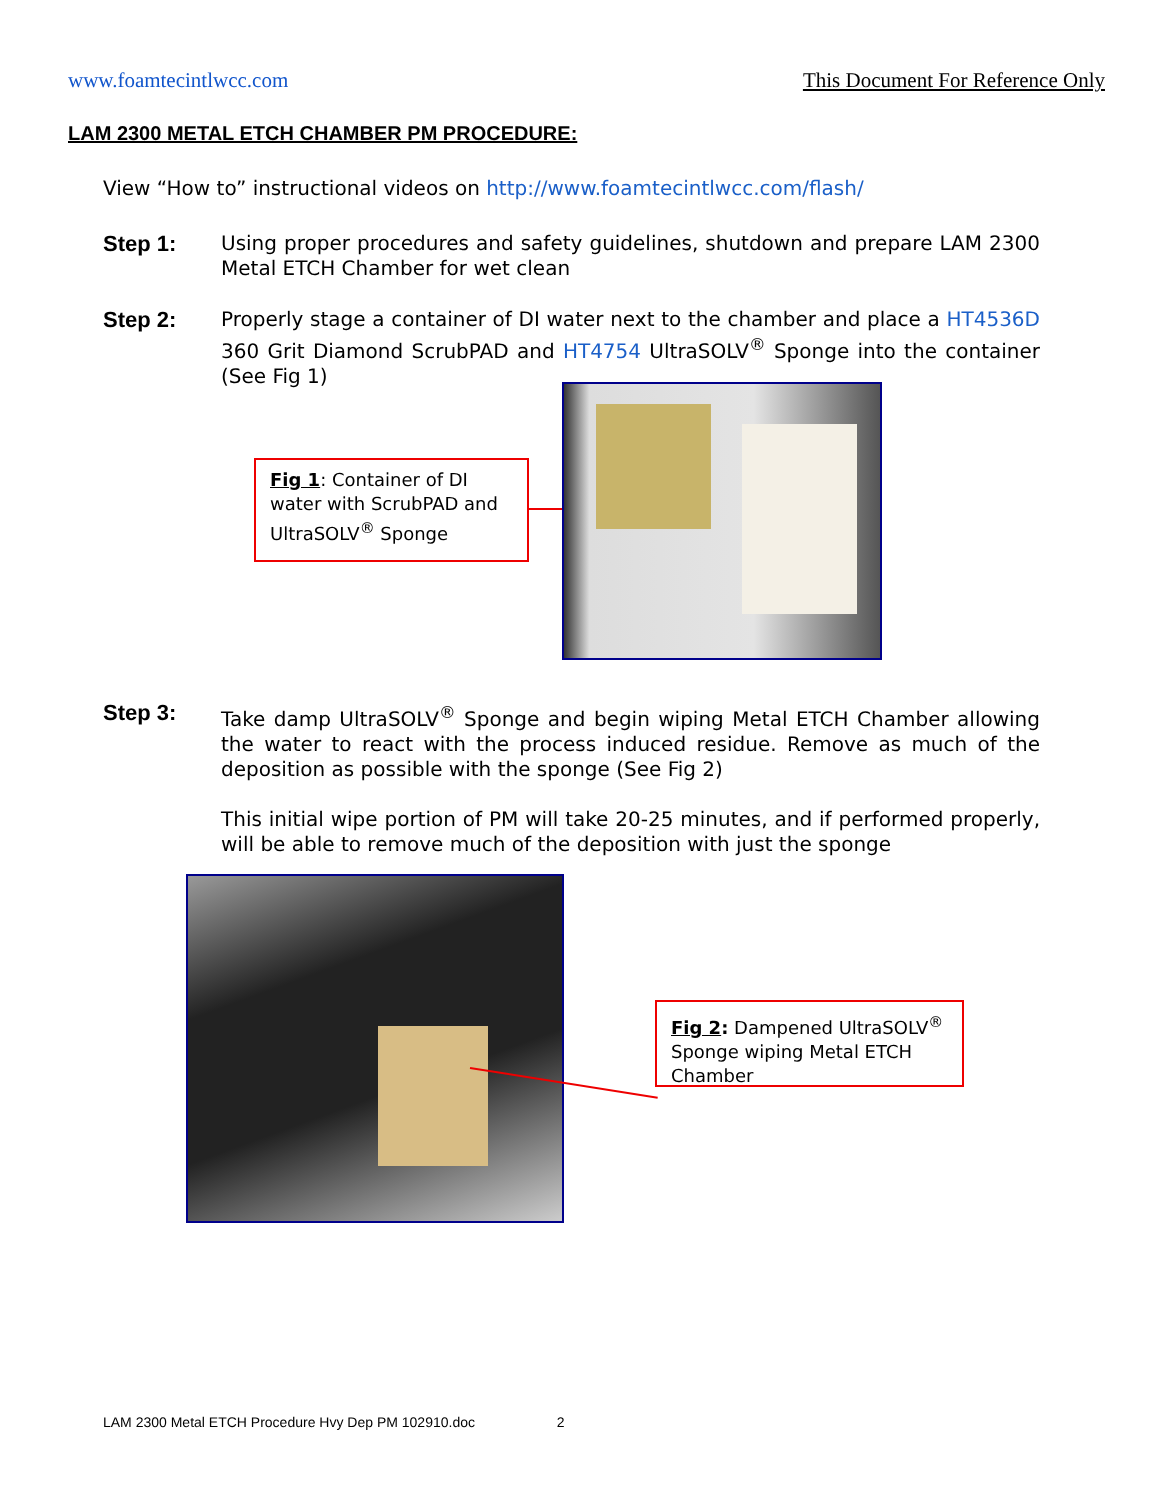www.foamtecintlwcc.com This Document For Reference Only
LAM 2300 METAL ETCH CHAMBER PM PROCEDURE:
View “How to” instructional videos on http://www.foamtecintlwcc.com/flash/
Step 1: Using proper procedures and safety guidelines, shutdown and prepare LAM 2300 Metal ETCH Chamber for wet clean
Step 2: Properly stage a container of DI water next to the chamber and place a HT4536D 360 Grit Diamond ScrubPAD and HT4754 UltraSOLV<sup>®</sup> Sponge into the container (See Fig 1)
Fig 1: Container of DI water with ScrubPAD and UltraSOLV<sup>®</sup> Sponge
Step 3: Take damp UltraSOLV<sup>®</sup> Sponge and begin wiping Metal ETCH Chamber allowing the water to react with the process induced residue. Remove as much of the deposition as possible with the sponge (See Fig 2)
This initial wipe portion of PM will take 20-25 minutes, and if performed properly, will be able to remove much of the deposition with just the sponge
Fig 2: Dampened UltraSOLV<sup>®</sup> Sponge wiping Metal ETCH Chamber
LAM 2300 Metal ETCH Procedure Hvy Dep PM 102910.doc 2